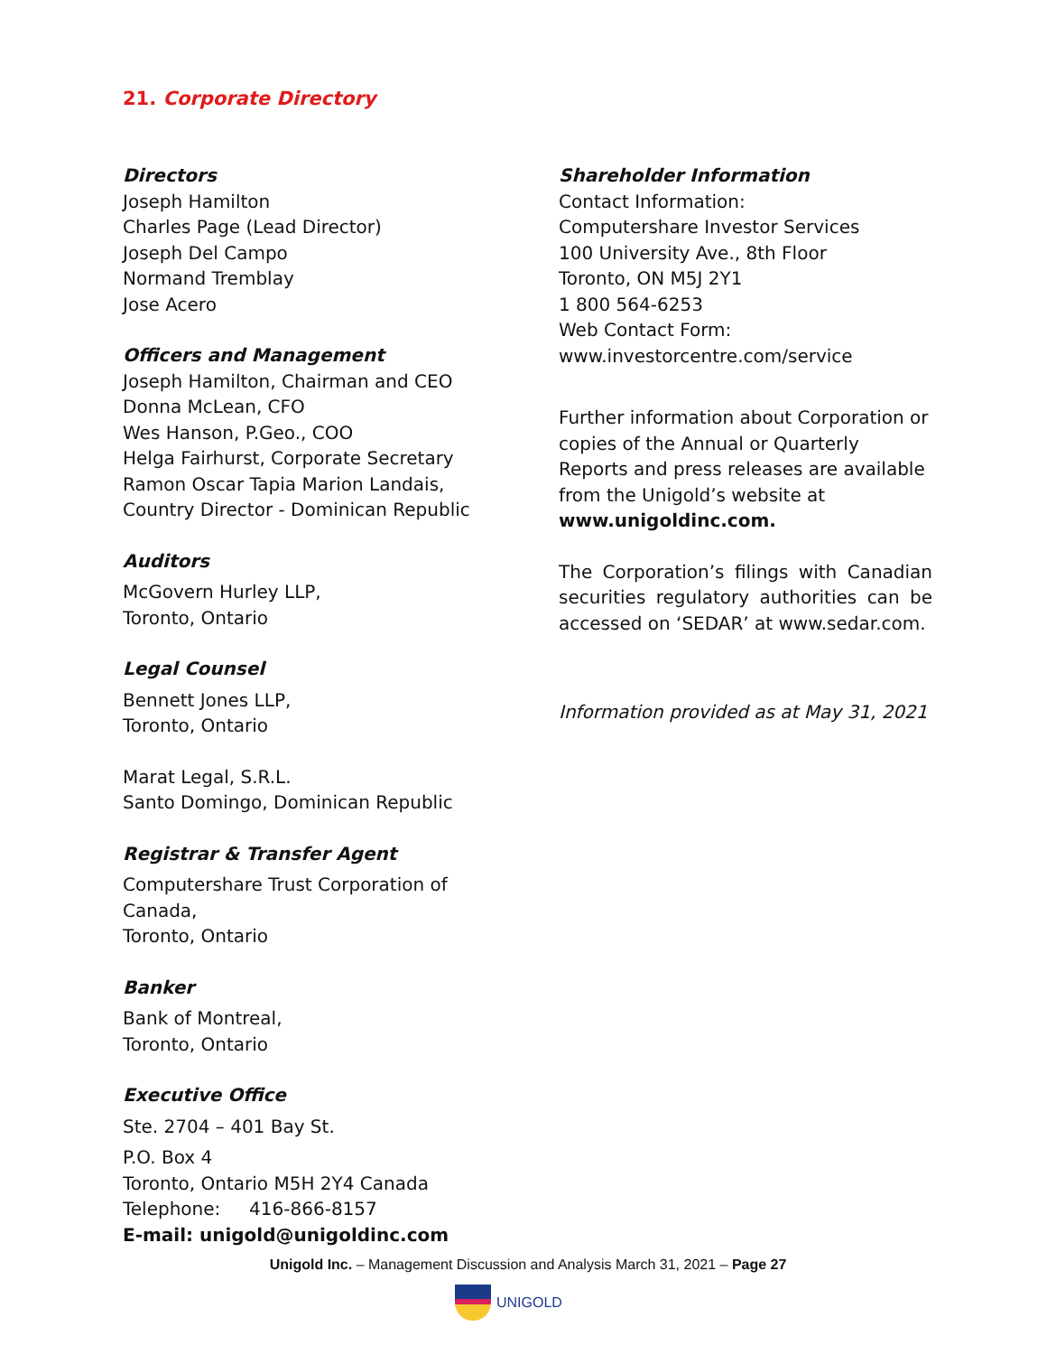21. Corporate Directory
Directors
Joseph Hamilton
Charles Page (Lead Director)
Joseph Del Campo
Normand Tremblay
Jose Acero
Officers and Management
Joseph Hamilton, Chairman and CEO
Donna McLean, CFO
Wes Hanson, P.Geo., COO
Helga Fairhurst, Corporate Secretary
Ramon Oscar Tapia Marion Landais,
Country Director - Dominican Republic
Auditors
McGovern Hurley LLP,
Toronto, Ontario
Legal Counsel
Bennett Jones LLP,
Toronto, Ontario
Marat Legal, S.R.L.
Santo Domingo, Dominican Republic
Registrar & Transfer Agent
Computershare Trust Corporation of Canada,
Toronto, Ontario
Banker
Bank of Montreal,
Toronto, Ontario
Executive Office
Ste. 2704 – 401 Bay St.
P.O. Box 4
Toronto, Ontario M5H 2Y4 Canada
Telephone: 416-866-8157
E-mail: unigold@unigoldinc.com
Shareholder Information
Contact Information:
Computershare Investor Services
100 University Ave., 8th Floor
Toronto, ON M5J 2Y1
1 800 564-6253
Web Contact Form:
www.investorcentre.com/service
Further information about Corporation or copies of the Annual or Quarterly Reports and press releases are available from the Unigold’s website at
www.unigoldinc.com.
The Corporation’s filings with Canadian securities regulatory authorities can be accessed on ‘SEDAR’ at www.sedar.com.
Information provided as at May 31, 2021
Unigold Inc. – Management Discussion and Analysis March 31, 2021 – Page 27
UNIGOLD